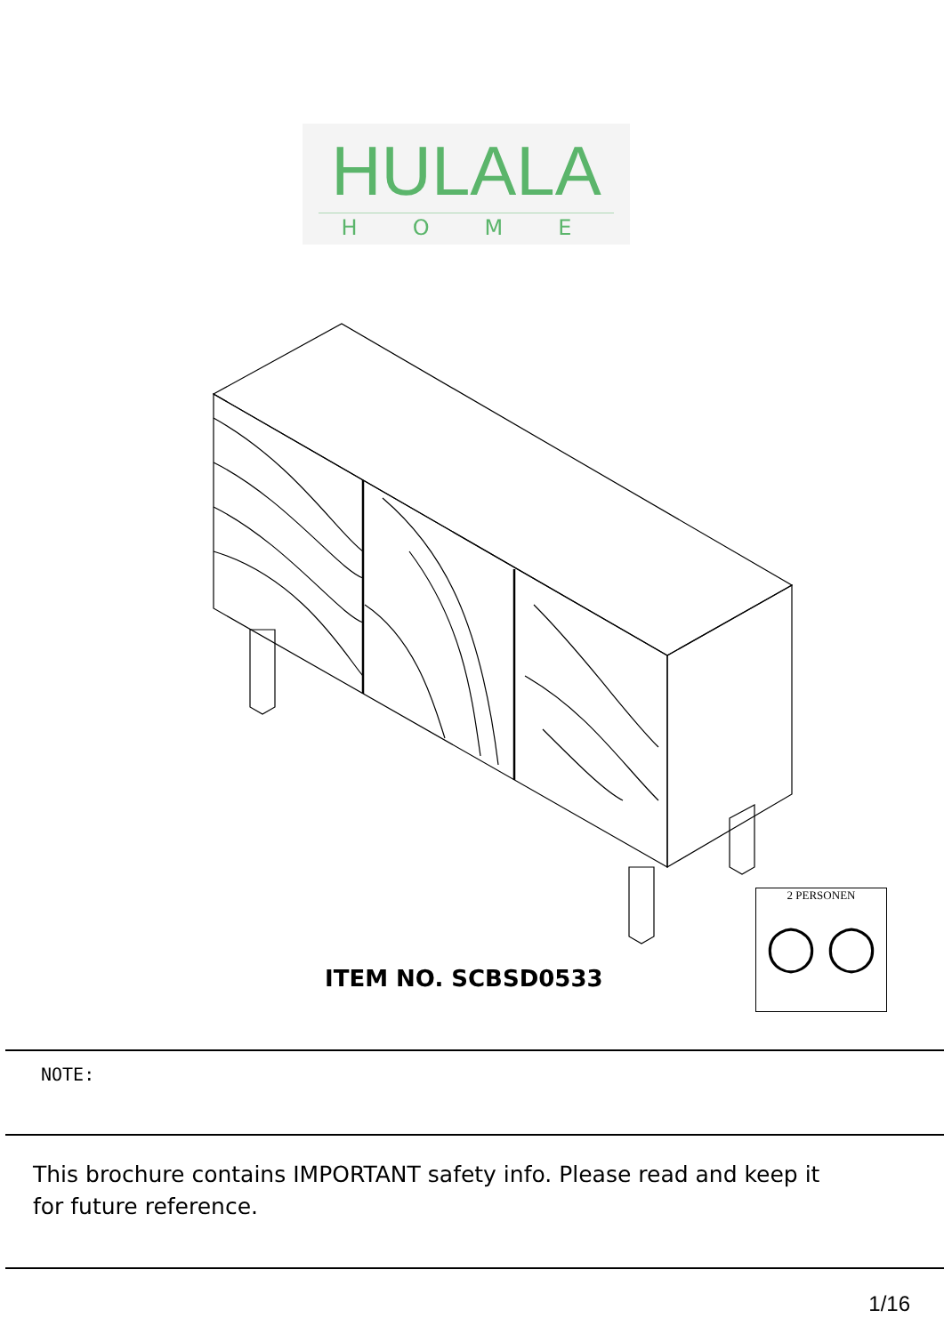HULALA
HOME
2 PERSONEN
◯ ◯
ITEM NO. SCBSD0533
NOTE:
This brochure contains IMPORTANT safety info. Please read and keep it
for future reference.
1/16